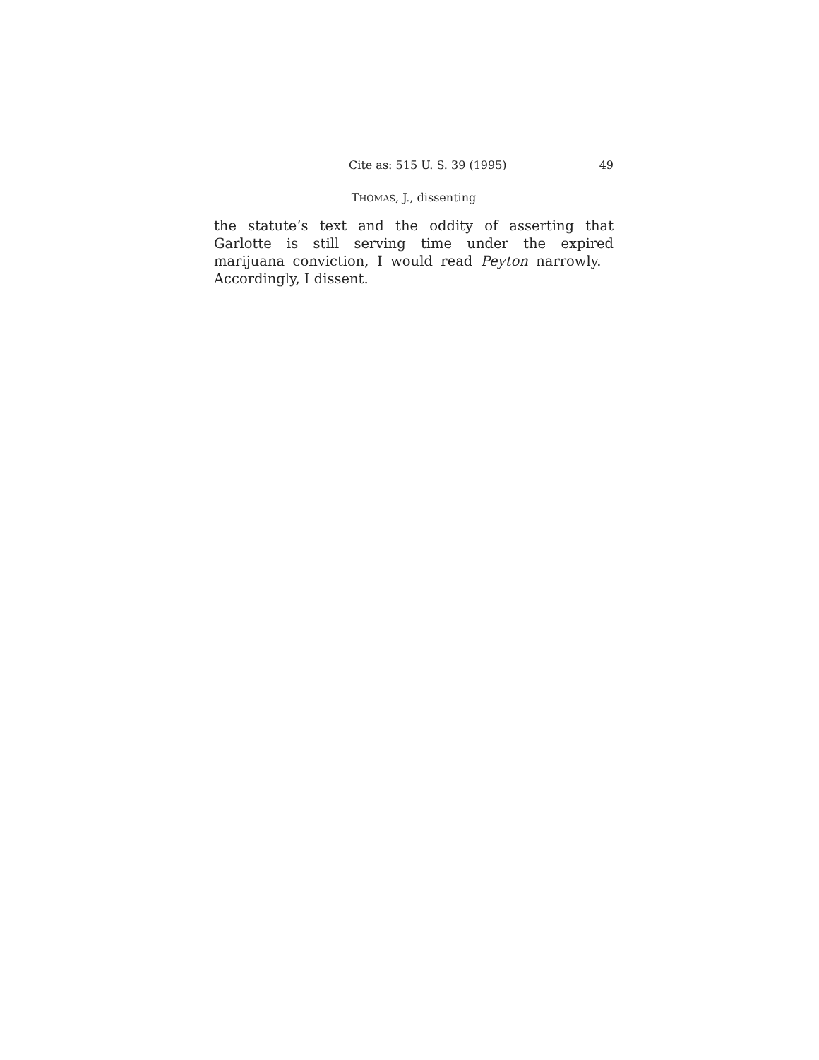Cite as: 515 U. S. 39 (1995) 49
THOMAS, J., dissenting
the statute’s text and the oddity of asserting that Garlotte is still serving time under the expired marijuana conviction, I would read Peyton narrowly. Accordingly, I dissent.